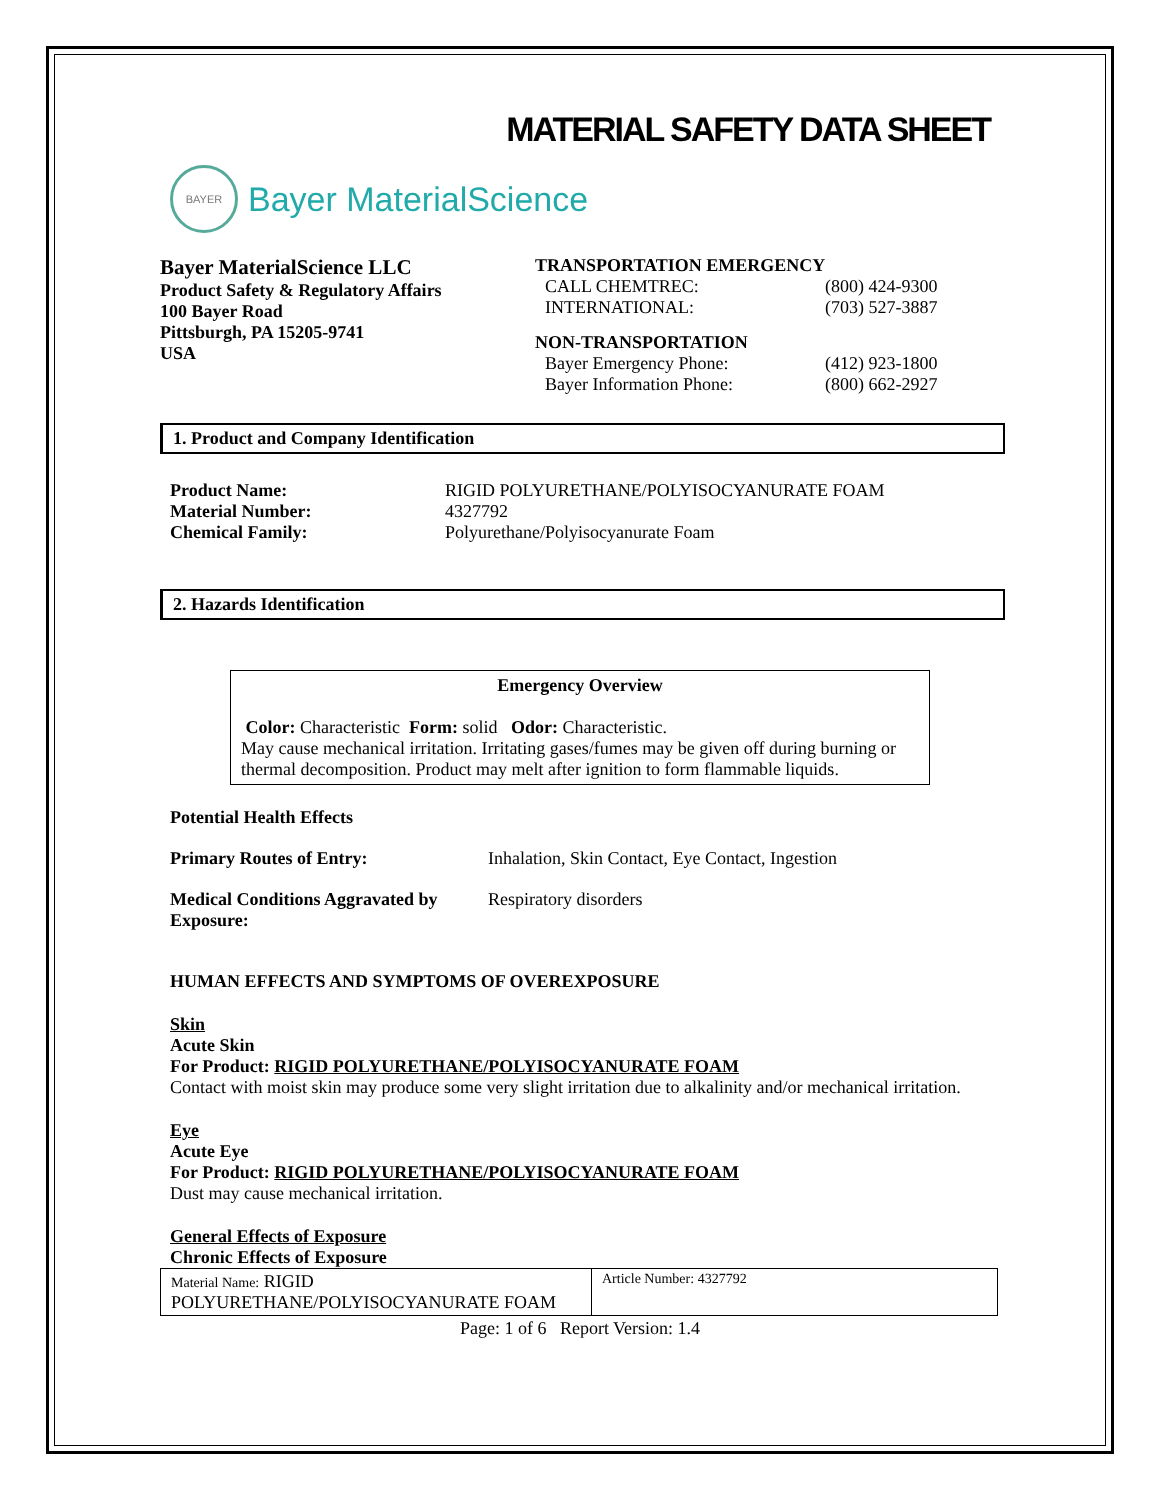MATERIAL SAFETY DATA SHEET
BAYER
Bayer MaterialScience
Bayer MaterialScience LLC
Product Safety & Regulatory Affairs
100 Bayer Road
Pittsburgh, PA 15205-9741
USA
TRANSPORTATION EMERGENCY
| CALL CHEMTREC: | (800) 424-9300 |
| INTERNATIONAL: | (703) 527-3887 |
NON-TRANSPORTATION
| Bayer Emergency Phone: | (412) 923-1800 |
| Bayer Information Phone: | (800) 662-2927 |
1. Product and Company Identification
| Product Name: | RIGID POLYURETHANE/POLYISOCYANURATE FOAM |
| Material Number: | 4327792 |
| Chemical Family: | Polyurethane/Polyisocyanurate Foam |
2. Hazards Identification
Emergency Overview
Color: Characteristic Form: solid Odor: Characteristic.
May cause mechanical irritation. Irritating gases/fumes may be given off during burning or thermal decomposition. Product may melt after ignition to form flammable liquids.
Potential Health Effects
| Primary Routes of Entry: | Inhalation, Skin Contact, Eye Contact, Ingestion |
| Medical Conditions Aggravated by Exposure: | Respiratory disorders |
HUMAN EFFECTS AND SYMPTOMS OF OVEREXPOSURE
Skin
Acute Skin
For Product: RIGID POLYURETHANE/POLYISOCYANURATE FOAM
Contact with moist skin may produce some very slight irritation due to alkalinity and/or mechanical irritation.
Eye
Acute Eye
For Product: RIGID POLYURETHANE/POLYISOCYANURATE FOAM
Dust may cause mechanical irritation.
General Effects of Exposure
Chronic Effects of Exposure
| Material Name: RIGID POLYURETHANE/POLYISOCYANURATE FOAM | Article Number: 4327792 |
Page: 1 of 6 Report Version: 1.4